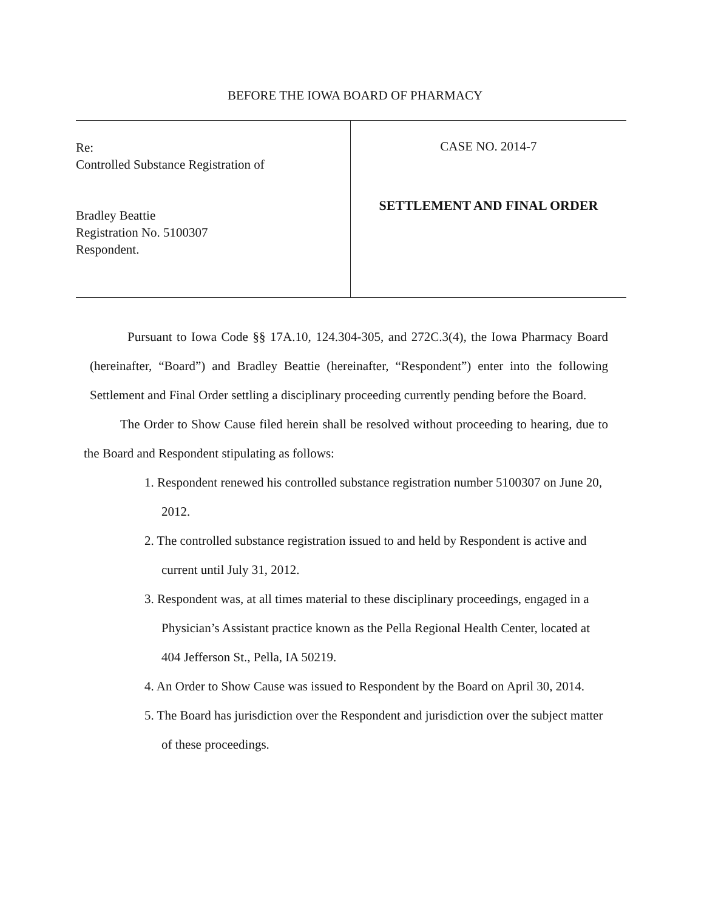BEFORE THE IOWA BOARD OF PHARMACY
Re:
Controlled Substance Registration of
Bradley Beattie
Registration No. 5100307
Respondent.
CASE NO. 2014-7
SETTLEMENT AND FINAL ORDER
Pursuant to Iowa Code §§ 17A.10, 124.304-305, and 272C.3(4), the Iowa Pharmacy Board (hereinafter, “Board”) and Bradley Beattie (hereinafter, “Respondent”) enter into the following Settlement and Final Order settling a disciplinary proceeding currently pending before the Board.
The Order to Show Cause filed herein shall be resolved without proceeding to hearing, due to the Board and Respondent stipulating as follows:
1. Respondent renewed his controlled substance registration number 5100307 on June 20, 2012.
2. The controlled substance registration issued to and held by Respondent is active and current until July 31, 2012.
3. Respondent was, at all times material to these disciplinary proceedings, engaged in a Physician’s Assistant practice known as the Pella Regional Health Center, located at 404 Jefferson St., Pella, IA 50219.
4. An Order to Show Cause was issued to Respondent by the Board on April 30, 2014.
5. The Board has jurisdiction over the Respondent and jurisdiction over the subject matter of these proceedings.